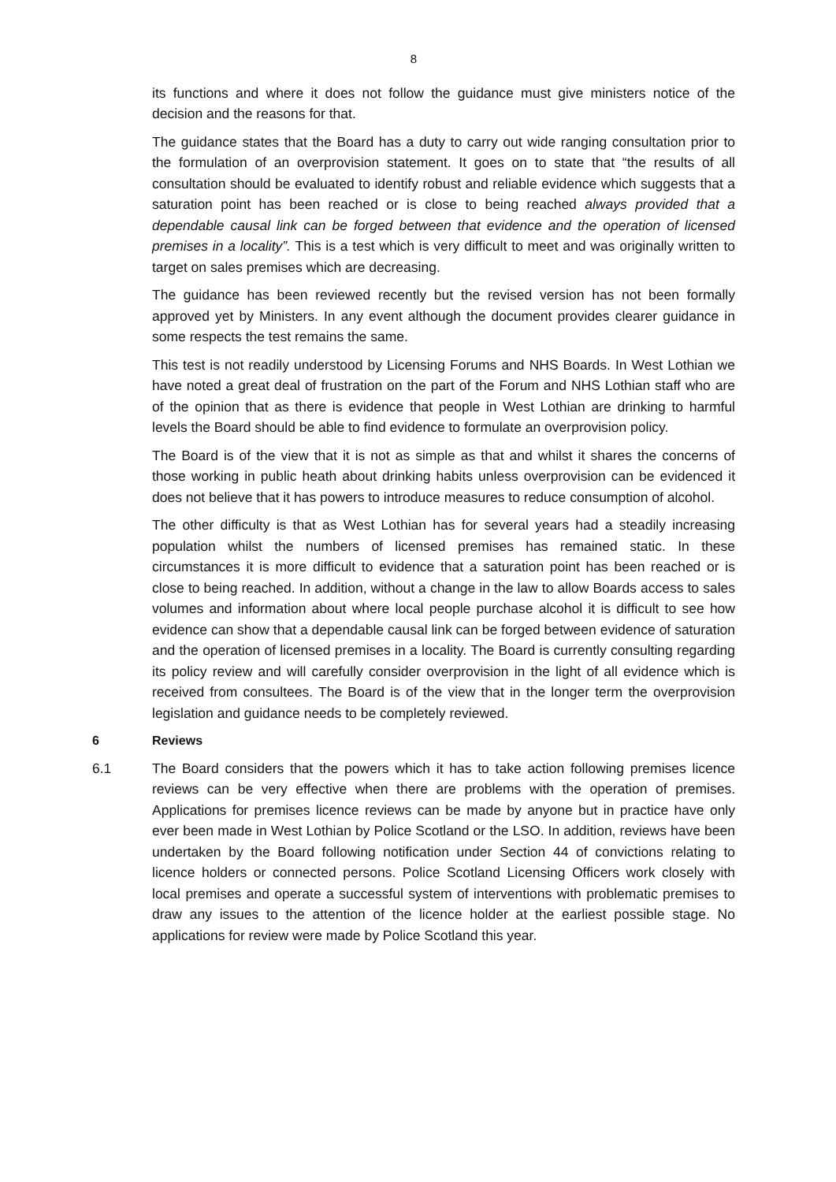8
its functions and where it does not follow the guidance must give ministers notice of the decision and the reasons for that.
The guidance states that the Board has a duty to carry out wide ranging consultation prior to the formulation of an overprovision statement. It goes on to state that “the results of all consultation should be evaluated to identify robust and reliable evidence which suggests that a saturation point has been reached or is close to being reached always provided that a dependable causal link can be forged between that evidence and the operation of licensed premises in a locality”. This is a test which is very difficult to meet and was originally written to target on sales premises which are decreasing.
The guidance has been reviewed recently but the revised version has not been formally approved yet by Ministers. In any event although the document provides clearer guidance in some respects the test remains the same.
This test is not readily understood by Licensing Forums and NHS Boards. In West Lothian we have noted a great deal of frustration on the part of the Forum and NHS Lothian staff who are of the opinion that as there is evidence that people in West Lothian are drinking to harmful levels the Board should be able to find evidence to formulate an overprovision policy.
The Board is of the view that it is not as simple as that and whilst it shares the concerns of those working in public heath about drinking habits unless overprovision can be evidenced it does not believe that it has powers to introduce measures to reduce consumption of alcohol.
The other difficulty is that as West Lothian has for several years had a steadily increasing population whilst the numbers of licensed premises has remained static. In these circumstances it is more difficult to evidence that a saturation point has been reached or is close to being reached. In addition, without a change in the law to allow Boards access to sales volumes and information about where local people purchase alcohol it is difficult to see how evidence can show that a dependable causal link can be forged between evidence of saturation and the operation of licensed premises in a locality. The Board is currently consulting regarding its policy review and will carefully consider overprovision in the light of all evidence which is received from consultees. The Board is of the view that in the longer term the overprovision legislation and guidance needs to be completely reviewed.
6 Reviews
6.1 The Board considers that the powers which it has to take action following premises licence reviews can be very effective when there are problems with the operation of premises. Applications for premises licence reviews can be made by anyone but in practice have only ever been made in West Lothian by Police Scotland or the LSO. In addition, reviews have been undertaken by the Board following notification under Section 44 of convictions relating to licence holders or connected persons. Police Scotland Licensing Officers work closely with local premises and operate a successful system of interventions with problematic premises to draw any issues to the attention of the licence holder at the earliest possible stage. No applications for review were made by Police Scotland this year.